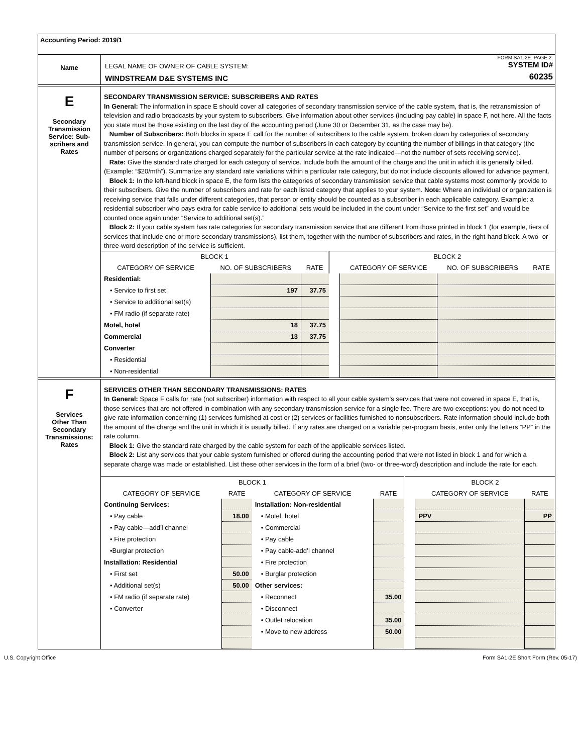Accounting Period: 2019/1
Name
FORM SA1-2E. PAGE 2.
LEGAL NAME OF OWNER OF CABLE SYSTEM: SYSTEM ID#
WINDSTREAM D&E SYSTEMS INC 60235
E
Secondary
Transmission
Service: Sub-
scribers and
Rates
SECONDARY TRANSMISSION SERVICE: SUBSCRIBERS AND RATES
In General: The information in space E should cover all categories of secondary transmission service of the cable system, that is, the retransmission of television and radio broadcasts by your system to subscribers. Give information about other services (including pay cable) in space F, not here. All the facts you state must be those existing on the last day of the accounting period (June 30 or December 31, as the case may be).
Number of Subscribers: Both blocks in space E call for the number of subscribers to the cable system, broken down by categories of secondary transmission service. In general, you can compute the number of subscribers in each category by counting the number of billings in that category (the number of persons or organizations charged separately for the particular service at the rate indicated—not the number of sets receiving service).
Rate: Give the standard rate charged for each category of service. Include both the amount of the charge and the unit in which it is generally billed. (Example: “$20/mth”). Summarize any standard rate variations within a particular rate category, but do not include discounts allowed for advance payment.
Block 1: In the left-hand block in space E, the form lists the categories of secondary transmission service that cable systems most commonly provide to their subscribers. Give the number of subscribers and rate for each listed category that applies to your system. Note: Where an individual or organization is receiving service that falls under different categories, that person or entity should be counted as a subscriber in each applicable category. Example: a residential subscriber who pays extra for cable service to additional sets would be included in the count under “Service to the first set” and would be counted once again under “Service to additional set(s).”
Block 2: If your cable system has rate categories for secondary transmission service that are different from those printed in block 1 (for example, tiers of services that include one or more secondary transmissions), list them, together with the number of subscribers and rates, in the right-hand block. A two- or three-word description of the service is sufficient.
| BLOCK 1 | | | | BLOCK 2 | | |
| --- | --- | --- | --- | --- | --- | --- |
| CATEGORY OF SERVICE | NO. OF SUBSCRIBERS | RATE | | CATEGORY OF SERVICE | NO. OF SUBSCRIBERS | RATE |
| Residential: | | | | | | |
| • Service to first set | 197 | 37.75 | | | | |
| • Service to additional set(s) | | | | | | |
| • FM radio (if separate rate) | | | | | | |
| Motel, hotel | 18 | 37.75 | | | | |
| Commercial | 13 | 37.75 | | | | |
| Converter | | | | | | |
| • Residential | | | | | | |
| • Non-residential | | | | | | |
F
Services
Other Than
Secondary
Transmissions:
Rates
SERVICES OTHER THAN SECONDARY TRANSMISSIONS: RATES
In General: Space F calls for rate (not subscriber) information with respect to all your cable system’s services that were not covered in space E, that is, those services that are not offered in combination with any secondary transmission service for a single fee. There are two exceptions: you do not need to give rate information concerning (1) services furnished at cost or (2) services or facilities furnished to nonsubscribers. Rate information should include both the amount of the charge and the unit in which it is usually billed. If any rates are charged on a variable per-program basis, enter only the letters “PP” in the rate column.
Block 1: Give the standard rate charged by the cable system for each of the applicable services listed.
Block 2: List any services that your cable system furnished or offered during the accounting period that were not listed in block 1 and for which a separate charge was made or established. List these other services in the form of a brief (two- or three-word) description and include the rate for each.
| BLOCK 1 | | | | | BLOCK 2 | |
| --- | --- | --- | --- | --- | --- | --- |
| CATEGORY OF SERVICE | RATE | CATEGORY OF SERVICE | RATE | | CATEGORY OF SERVICE | RATE |
| Continuing Services: | | Installation: Non-residential | | | | |
| • Pay cable | 18.00 | • Motel, hotel | | | PPV | PP |
| • Pay cable—add’l channel | | • Commercial | | | | |
| • Fire protection | | • Pay cable | | | | |
| •Burglar protection | | • Pay cable-add’l channel | | | | |
| Installation: Residential | | • Fire protection | | | | |
| • First set | 50.00 | • Burglar protection | | | | |
| • Additional set(s) | 50.00 | Other services: | | | | |
| • FM radio (if separate rate) | | • Reconnect | 35.00 | | | |
| • Converter | | • Disconnect | | | | |
| | | • Outlet relocation | 35.00 | | | |
| | | • Move to new address | 50.00 | | | |
U.S. Copyright Office Form SA1-2E Short Form (Rev. 05-17)